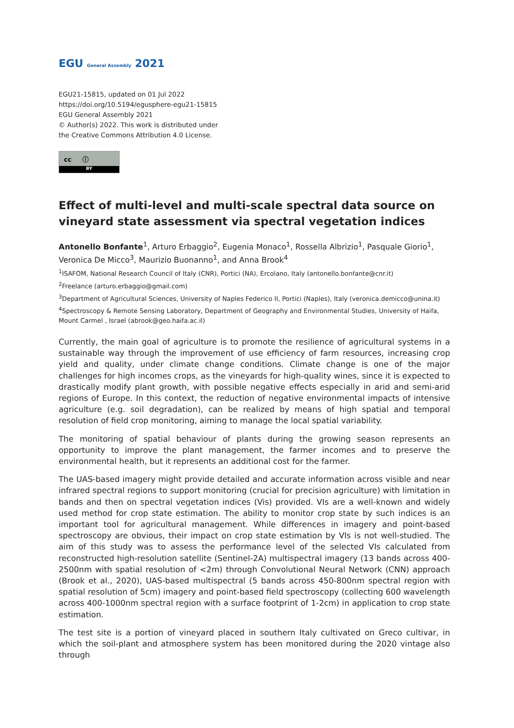EGU General Assembly 2021
EGU21-15815, updated on 01 Jul 2022
https://doi.org/10.5194/egusphere-egu21-15815
EGU General Assembly 2021
© Author(s) 2022. This work is distributed under
the Creative Commons Attribution 4.0 License.
cc ⓘ
BY
Effect of multi-level and multi-scale spectral data source on vineyard state assessment via spectral vegetation indices
Antonello Bonfante<sup>1</sup>, Arturo Erbaggio<sup>2</sup>, Eugenia Monaco<sup>1</sup>, Rossella Albrizio<sup>1</sup>, Pasquale Giorio<sup>1</sup>, Veronica De Micco<sup>3</sup>, Maurizio Buonanno<sup>1</sup>, and Anna Brook<sup>4</sup>
<sup>1</sup> ISAFOM, National Research Council of Italy (CNR), Portici (NA), Ercolano, Italy (antonello.bonfante@cnr.it)
<sup>2</sup> Freelance (arturo.erbaggio@gmail.com)
<sup>3</sup> Department of Agricultural Sciences, University of Naples Federico II, Portici (Naples), Italy (veronica.demicco@unina.it)
<sup>4</sup> Spectroscopy & Remote Sensing Laboratory, Department of Geography and Environmental Studies, University of Haifa, Mount Carmel , Israel (abrook@geo.haifa.ac.il)
Currently, the main goal of agriculture is to promote the resilience of agricultural systems in a sustainable way through the improvement of use efficiency of farm resources, increasing crop yield and quality, under climate change conditions. Climate change is one of the major challenges for high incomes crops, as the vineyards for high-quality wines, since it is expected to drastically modify plant growth, with possible negative effects especially in arid and semi-arid regions of Europe. In this context, the reduction of negative environmental impacts of intensive agriculture (e.g. soil degradation), can be realized by means of high spatial and temporal resolution of field crop monitoring, aiming to manage the local spatial variability.
The monitoring of spatial behaviour of plants during the growing season represents an opportunity to improve the plant management, the farmer incomes and to preserve the environmental health, but it represents an additional cost for the farmer.
The UAS-based imagery might provide detailed and accurate information across visible and near infrared spectral regions to support monitoring (crucial for precision agriculture) with limitation in bands and then on spectral vegetation indices (Vis) provided. VIs are a well-known and widely used method for crop state estimation. The ability to monitor crop state by such indices is an important tool for agricultural management. While differences in imagery and point-based spectroscopy are obvious, their impact on crop state estimation by VIs is not well-studied. The aim of this study was to assess the performance level of the selected VIs calculated from reconstructed high-resolution satellite (Sentinel-2A) multispectral imagery (13 bands across 400-2500nm with spatial resolution of <2m) through Convolutional Neural Network (CNN) approach (Brook et al., 2020), UAS-based multispectral (5 bands across 450-800nm spectral region with spatial resolution of 5cm) imagery and point-based field spectroscopy (collecting 600 wavelength across 400-1000nm spectral region with a surface footprint of 1-2cm) in application to crop state estimation.
The test site is a portion of vineyard placed in southern Italy cultivated on Greco cultivar, in which the soil-plant and atmosphere system has been monitored during the 2020 vintage also through